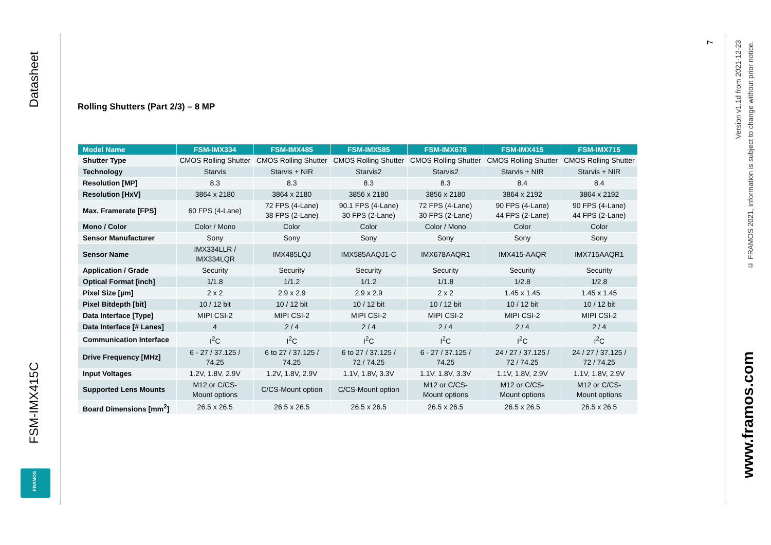Datasheet
FSM-IMX415C
FRAMOS
7
Version v1.1d from 2021-12-23
© FRAMOS 2021, information is subject to change without prior notice.
www.framos.com
Rolling Shutters (Part 2/3) – 8 MP
| Model Name | FSM-IMX334 | FSM-IMX485 | FSM-IMX585 | FSM-IMX678 | FSM-IMX415 | FSM-IMX715 |
| --- | --- | --- | --- | --- | --- | --- |
| Shutter Type | CMOS Rolling Shutter | CMOS Rolling Shutter | CMOS Rolling Shutter | CMOS Rolling Shutter | CMOS Rolling Shutter | CMOS Rolling Shutter |
| Technology | Starvis | Starvis + NIR | Starvis2 | Starvis2 | Starvis + NIR | Starvis + NIR |
| Resolution [MP] | 8.3 | 8.3 | 8.3 | 8.3 | 8.4 | 8.4 |
| Resolution [HxV] | 3864 x 2180 | 3864 x 2180 | 3856 x 2180 | 3856 x 2180 | 3864 x 2192 | 3864 x 2192 |
| Max. Framerate [FPS] | 60 FPS (4-Lane) | 72 FPS (4-Lane) 38 FPS (2-Lane) | 90.1 FPS (4-Lane) 30 FPS (2-Lane) | 72 FPS (4-Lane) 30 FPS (2-Lane) | 90 FPS (4-Lane) 44 FPS (2-Lane) | 90 FPS (4-Lane) 44 FPS (2-Lane) |
| Mono / Color | Color / Mono | Color | Color | Color / Mono | Color | Color |
| Sensor Manufacturer | Sony | Sony | Sony | Sony | Sony | Sony |
| Sensor Name | IMX334LLR / IMX334LQR | IMX485LQJ | IMX585AAQJ1-C | IMX678AAQR1 | IMX415-AAQR | IMX715AAQR1 |
| Application / Grade | Security | Security | Security | Security | Security | Security |
| Optical Format [inch] | 1/1.8 | 1/1.2 | 1/1.2 | 1/1.8 | 1/2.8 | 1/2.8 |
| Pixel Size [µm] | 2 x 2 | 2.9 x 2.9 | 2.9 x 2.9 | 2 x 2 | 1.45 x 1.45 | 1.45 x 1.45 |
| Pixel Bitdepth [bit] | 10 / 12 bit | 10 / 12 bit | 10 / 12 bit | 10 / 12 bit | 10 / 12 bit | 10 / 12 bit |
| Data Interface [Type] | MIPI CSI-2 | MIPI CSI-2 | MIPI CSI-2 | MIPI CSI-2 | MIPI CSI-2 | MIPI CSI-2 |
| Data Interface [# Lanes] | 4 | 2 / 4 | 2 / 4 | 2 / 4 | 2 / 4 | 2 / 4 |
| Communication Interface | I<sup>2</sup>C | I<sup>2</sup>C | I<sup>2</sup>C | I<sup>2</sup>C | I<sup>2</sup>C | I<sup>2</sup>C |
| Drive Frequency [MHz] | 6 - 27 / 37.125 / 74.25 | 6 to 27 / 37.125 / 74.25 | 6 to 27 / 37.125 / 72 / 74.25 | 6 - 27 / 37.125 / 74.25 | 24 / 27 / 37.125 / 72 / 74.25 | 24 / 27 / 37.125 / 72 / 74.25 |
| Input Voltages | 1.2V, 1.8V, 2.9V | 1.2V, 1.8V, 2.9V | 1.1V, 1.8V, 3.3V | 1.1V, 1.8V, 3.3V | 1.1V, 1.8V, 2.9V | 1.1V, 1.8V, 2.9V |
| Supported Lens Mounts | M12 or C/CS- Mount options | C/CS-Mount option | C/CS-Mount option | M12 or C/CS- Mount options | M12 or C/CS- Mount options | M12 or C/CS- Mount options |
| Board Dimensions [mm<sup>2</sup>] | 26.5 x 26.5 | 26.5 x 26.5 | 26.5 x 26.5 | 26.5 x 26.5 | 26.5 x 26.5 | 26.5 x 26.5 |